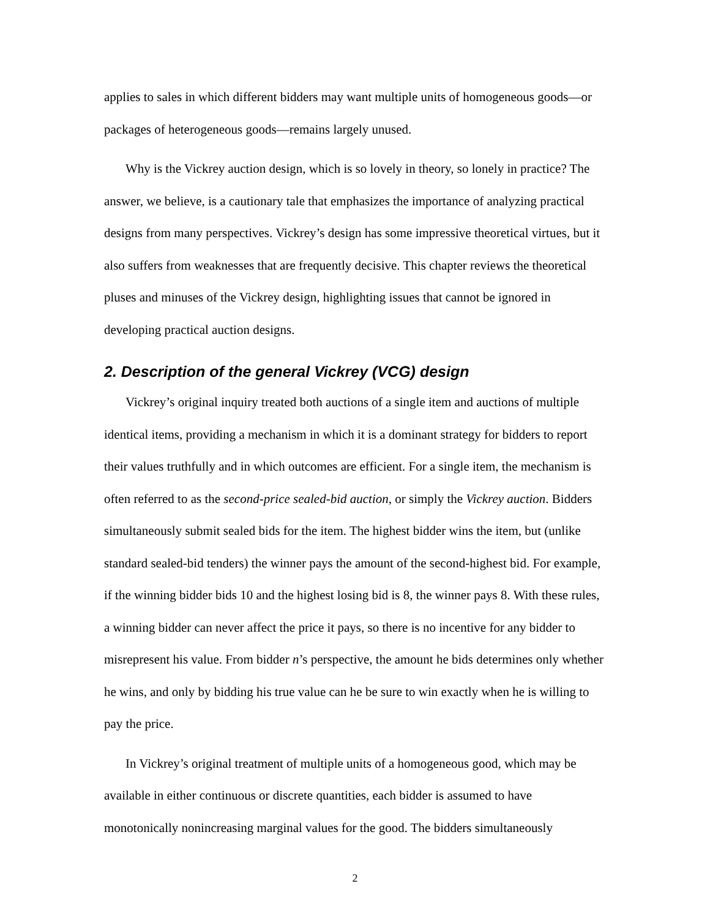applies to sales in which different bidders may want multiple units of homogeneous goods—or packages of heterogeneous goods—remains largely unused.
Why is the Vickrey auction design, which is so lovely in theory, so lonely in practice? The answer, we believe, is a cautionary tale that emphasizes the importance of analyzing practical designs from many perspectives. Vickrey’s design has some impressive theoretical virtues, but it also suffers from weaknesses that are frequently decisive. This chapter reviews the theoretical pluses and minuses of the Vickrey design, highlighting issues that cannot be ignored in developing practical auction designs.
2. Description of the general Vickrey (VCG) design
Vickrey’s original inquiry treated both auctions of a single item and auctions of multiple identical items, providing a mechanism in which it is a dominant strategy for bidders to report their values truthfully and in which outcomes are efficient. For a single item, the mechanism is often referred to as the second-price sealed-bid auction, or simply the Vickrey auction. Bidders simultaneously submit sealed bids for the item. The highest bidder wins the item, but (unlike standard sealed-bid tenders) the winner pays the amount of the second-highest bid. For example, if the winning bidder bids 10 and the highest losing bid is 8, the winner pays 8. With these rules, a winning bidder can never affect the price it pays, so there is no incentive for any bidder to misrepresent his value. From bidder n’s perspective, the amount he bids determines only whether he wins, and only by bidding his true value can he be sure to win exactly when he is willing to pay the price.
In Vickrey’s original treatment of multiple units of a homogeneous good, which may be available in either continuous or discrete quantities, each bidder is assumed to have monotonically nonincreasing marginal values for the good. The bidders simultaneously
2